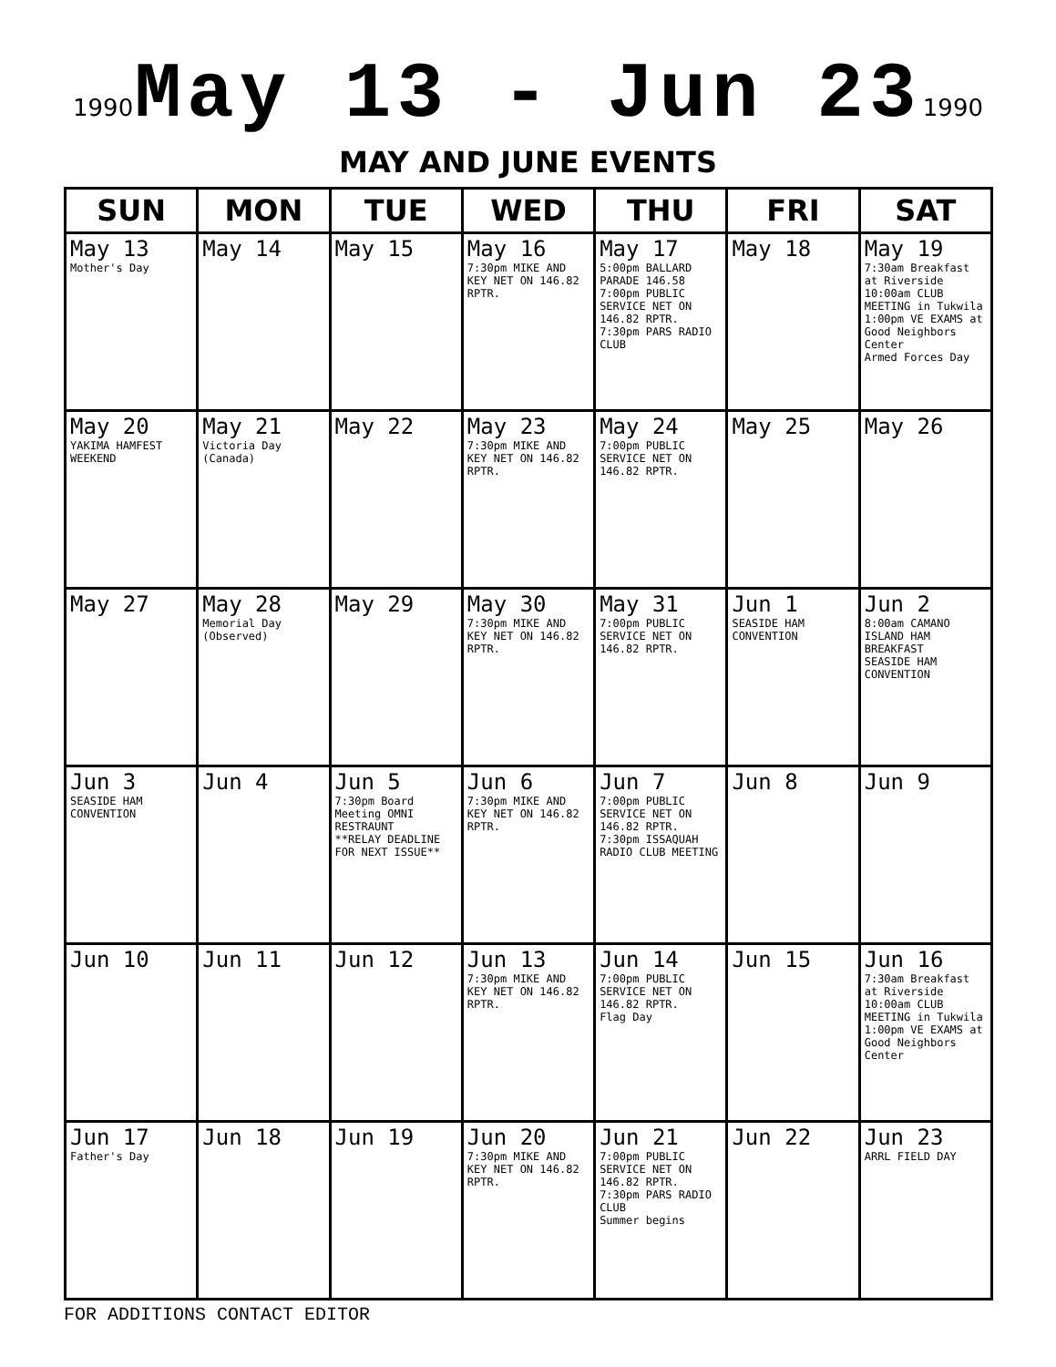1990 May 13 - Jun 23 1990
MAY AND JUNE EVENTS
| SUN | MON | TUE | WED | THU | FRI | SAT |
| --- | --- | --- | --- | --- | --- | --- |
| May 13 Mother's Day | May 14 | May 15 | May 16 7:30pm MIKE AND KEY NET ON 146.82 RPTR. | May 17 5:00pm BALLARD PARADE 146.58 7:00pm PUBLIC SERVICE NET ON 146.82 RPTR. 7:30pm PARS RADIO CLUB | May 18 | May 19 7:30am Breakfast at Riverside 10:00am CLUB MEETING in Tukwila 1:00pm VE EXAMS at Good Neighbors Center Armed Forces Day |
| May 20 YAKIMA HAMFEST WEEKEND | May 21 Victoria Day (Canada) | May 22 | May 23 7:30pm MIKE AND KEY NET ON 146.82 RPTR. | May 24 7:00pm PUBLIC SERVICE NET ON 146.82 RPTR. | May 25 | May 26 |
| May 27 | May 28 Memorial Day (Observed) | May 29 | May 30 7:30pm MIKE AND KEY NET ON 146.82 RPTR. | May 31 7:00pm PUBLIC SERVICE NET ON 146.82 RPTR. | Jun 1 SEASIDE HAM CONVENTION | Jun 2 8:00am CAMANO ISLAND HAM BREAKFAST SEASIDE HAM CONVENTION |
| Jun 3 SEASIDE HAM CONVENTION | Jun 4 | Jun 5 7:30pm Board Meeting OMNI RESTRAUNT **RELAY DEADLINE FOR NEXT ISSUE** | Jun 6 7:30pm MIKE AND KEY NET ON 146.82 RPTR. | Jun 7 7:00pm PUBLIC SERVICE NET ON 146.82 RPTR. 7:30pm ISSAQUAH RADIO CLUB MEETING | Jun 8 | Jun 9 |
| Jun 10 | Jun 11 | Jun 12 | Jun 13 7:30pm MIKE AND KEY NET ON 146.82 RPTR. | Jun 14 7:00pm PUBLIC SERVICE NET ON 146.82 RPTR. Flag Day | Jun 15 | Jun 16 7:30am Breakfast at Riverside 10:00am CLUB MEETING in Tukwila 1:00pm VE EXAMS at Good Neighbors Center |
| Jun 17 Father's Day | Jun 18 | Jun 19 | Jun 20 7:30pm MIKE AND KEY NET ON 146.82 RPTR. | Jun 21 7:00pm PUBLIC SERVICE NET ON 146.82 RPTR. 7:30pm PARS RADIO CLUB Summer begins | Jun 22 | Jun 23 ARRL FIELD DAY |
FOR ADDITIONS CONTACT EDITOR